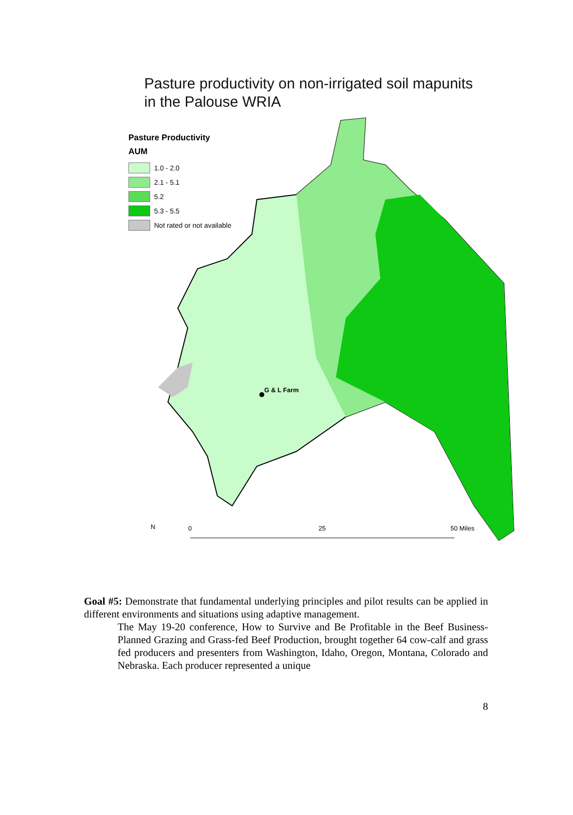Pasture productivity on non-irrigated soil mapunits
in the Palouse WRIA
G & L Farm
Pasture Productivity
AUM
1.0 - 2.0
2.1 - 5.1
5.2
5.3 - 5.5
Not rated or not available
N 0 25 50 Miles
Goal #5: Demonstrate that fundamental underlying principles and pilot results can be applied in different environments and situations using adaptive management.
The May 19-20 conference, How to Survive and Be Profitable in the Beef Business-Planned Grazing and Grass-fed Beef Production, brought together 64 cow-calf and grass fed producers and presenters from Washington, Idaho, Oregon, Montana, Colorado and Nebraska. Each producer represented a unique
8